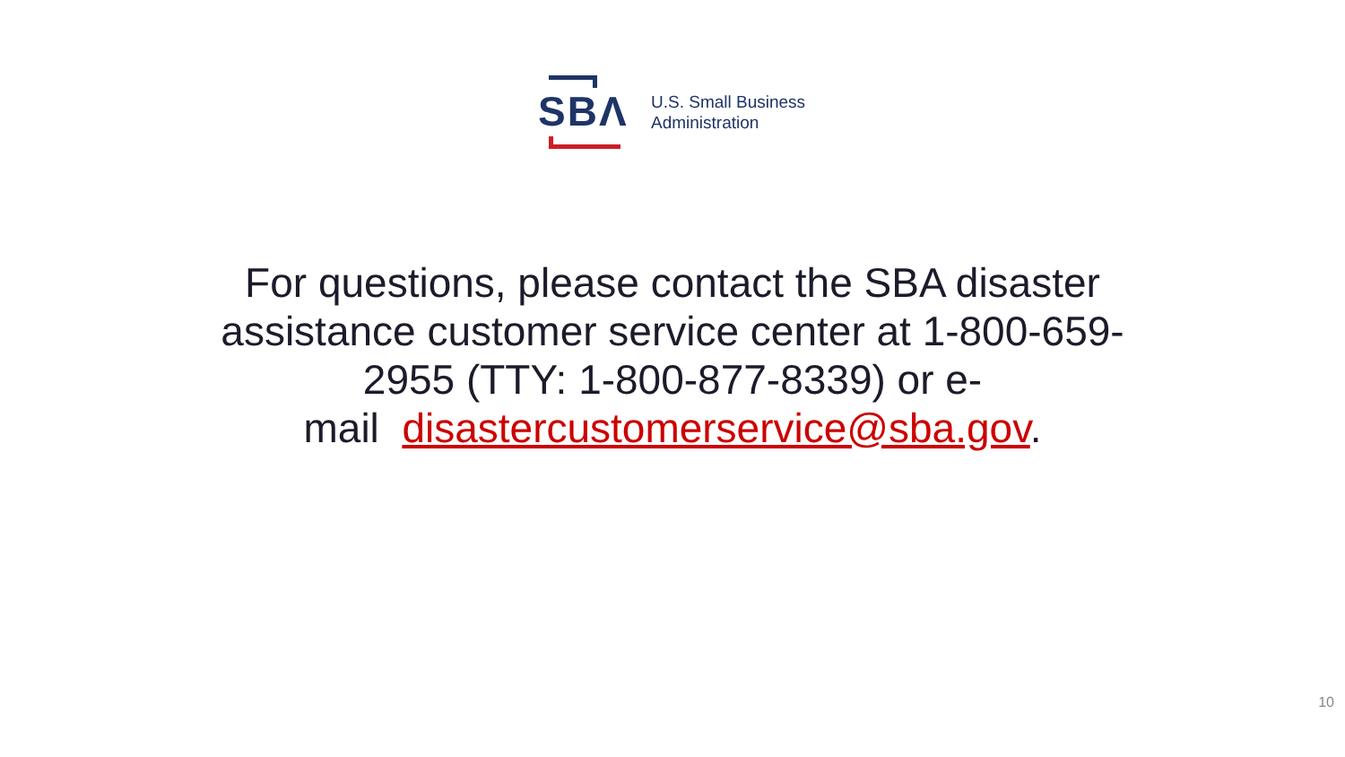SBΛ
U.S. Small Business
Administration
For questions, please contact the SBA disaster assistance customer service center at 1-800-659-
2955 (TTY: 1-800-877-8339) or e-
mail disastercustomerservice@sba.gov.
10